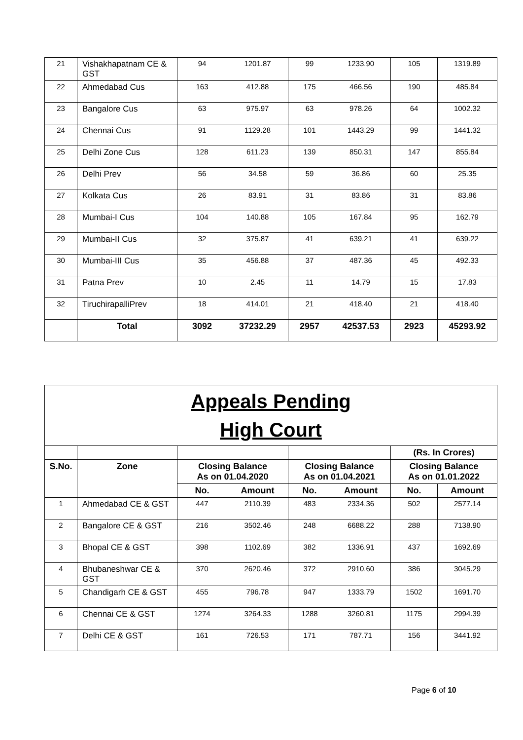| 21 | Vishakhapatnam CE & GST | 94 | 1201.87 | 99 | 1233.90 | 105 | 1319.89 |
| 22 | Ahmedabad Cus | 163 | 412.88 | 175 | 466.56 | 190 | 485.84 |
| 23 | Bangalore Cus | 63 | 975.97 | 63 | 978.26 | 64 | 1002.32 |
| 24 | Chennai Cus | 91 | 1129.28 | 101 | 1443.29 | 99 | 1441.32 |
| 25 | Delhi Zone Cus | 128 | 611.23 | 139 | 850.31 | 147 | 855.84 |
| 26 | Delhi Prev | 56 | 34.58 | 59 | 36.86 | 60 | 25.35 |
| 27 | Kolkata Cus | 26 | 83.91 | 31 | 83.86 | 31 | 83.86 |
| 28 | Mumbai-I Cus | 104 | 140.88 | 105 | 167.84 | 95 | 162.79 |
| 29 | Mumbai-II Cus | 32 | 375.87 | 41 | 639.21 | 41 | 639.22 |
| 30 | Mumbai-III Cus | 35 | 456.88 | 37 | 487.36 | 45 | 492.33 |
| 31 | Patna Prev | 10 | 2.45 | 11 | 14.79 | 15 | 17.83 |
| 32 | TiruchirapalliPrev | 18 | 414.01 | 21 | 418.40 | 21 | 418.40 |
| | Total | 3092 | 37232.29 | 2957 | 42537.53 | 2923 | 45293.92 |
| Appeals Pending High Court | | | | | | | |
| | | | | | | (Rs. In Crores) | |
| S.No. | Zone | Closing Balance As on 01.04.2020 | | Closing Balance As on 01.04.2021 | | Closing Balance As on 01.01.2022 | |
| | | No. | Amount | No. | Amount | No. | Amount |
| 1 | Ahmedabad CE & GST | 447 | 2110.39 | 483 | 2334.36 | 502 | 2577.14 |
| 2 | Bangalore CE & GST | 216 | 3502.46 | 248 | 6688.22 | 288 | 7138.90 |
| 3 | Bhopal CE & GST | 398 | 1102.69 | 382 | 1336.91 | 437 | 1692.69 |
| 4 | Bhubaneshwar CE & GST | 370 | 2620.46 | 372 | 2910.60 | 386 | 3045.29 |
| 5 | Chandigarh CE & GST | 455 | 796.78 | 947 | 1333.79 | 1502 | 1691.70 |
| 6 | Chennai CE & GST | 1274 | 3264.33 | 1288 | 3260.81 | 1175 | 2994.39 |
| 7 | Delhi CE & GST | 161 | 726.53 | 171 | 787.71 | 156 | 3441.92 |
Page 6 of 10